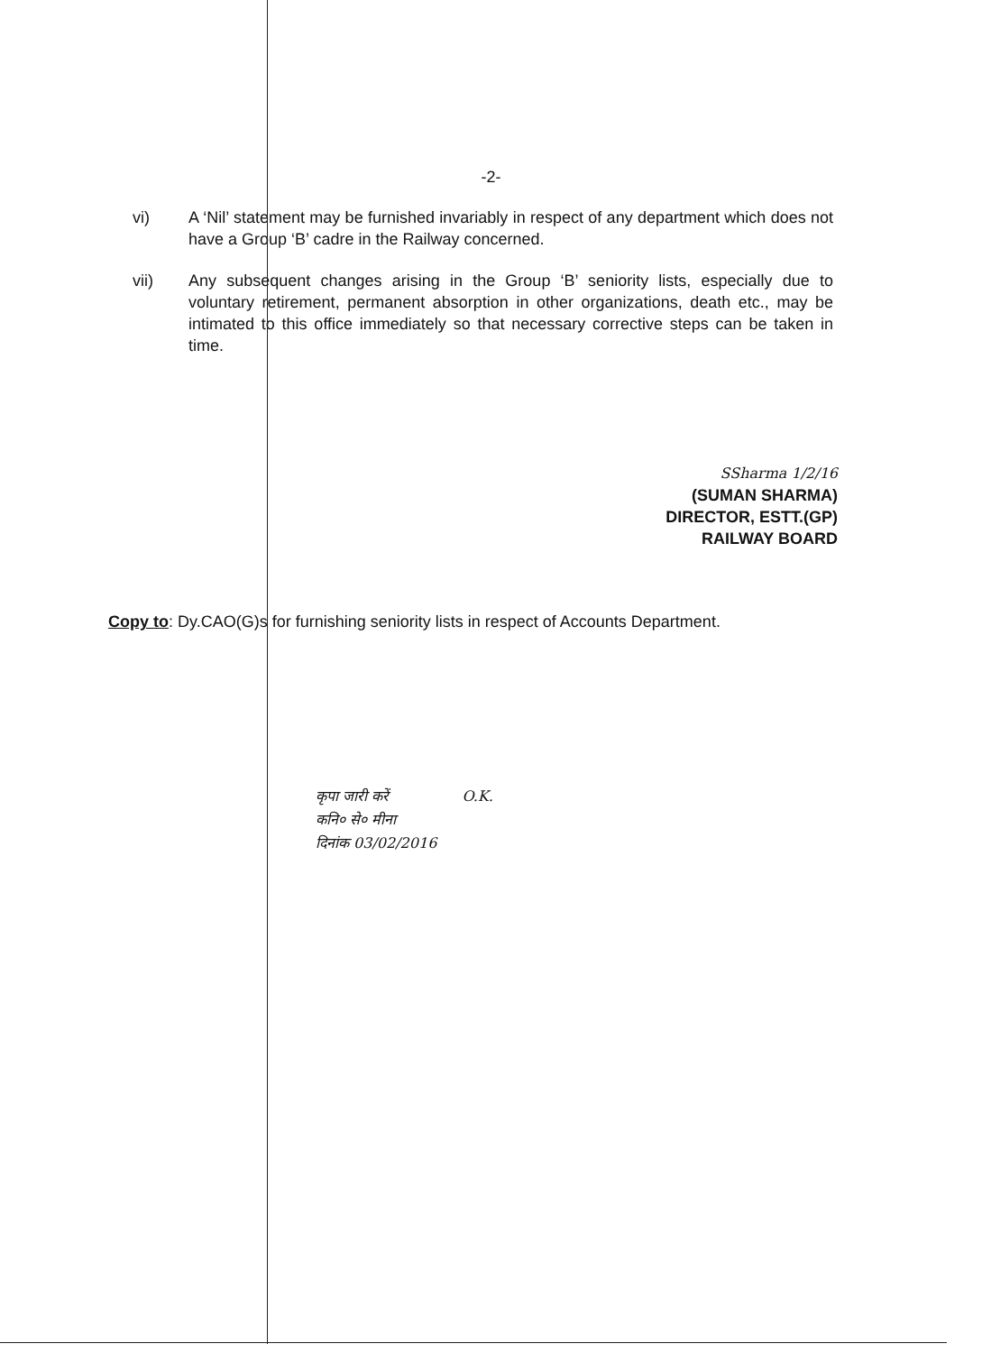-2-
vi) A ‘Nil’ statement may be furnished invariably in respect of any department which does not have a Group ‘B’ cadre in the Railway concerned.
vii) Any subsequent changes arising in the Group ‘B’ seniority lists, especially due to voluntary retirement, permanent absorption in other organizations, death etc., may be intimated to this office immediately so that necessary corrective steps can be taken in time.
SSharma 1/2/16
(SUMAN SHARMA)
DIRECTOR, ESTT.(GP)
RAILWAY BOARD
Copy to: Dy.CAO(G)s for furnishing seniority lists in respect of Accounts Department.
कृपा जारी करें O.K.
कनि० से० मीना
दिनांक 03/02/2016